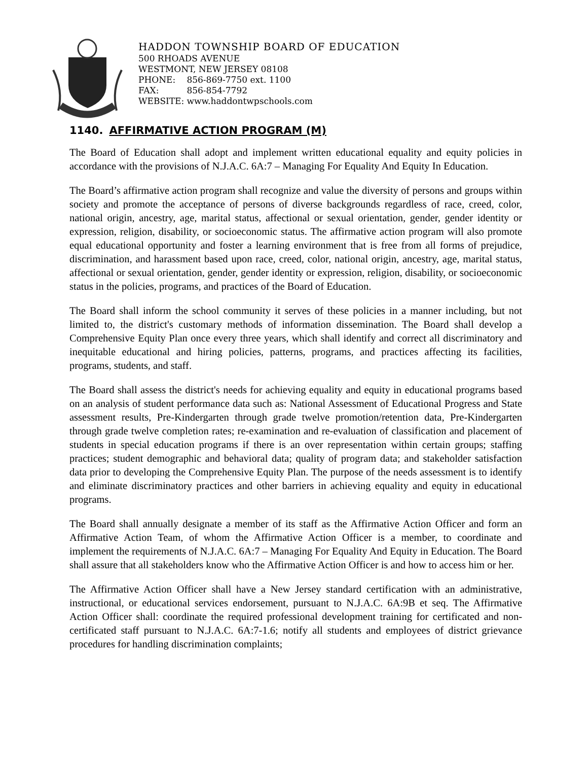HADDON TOWNSHIP BOARD OF EDUCATION
500 RHOADS AVENUE
WESTMONT, NEW JERSEY 08108
PHONE: 856-869-7750 ext. 1100
FAX: 856-854-7792
WEBSITE: www.haddontwpschools.com
1140. AFFIRMATIVE ACTION PROGRAM (M)
The Board of Education shall adopt and implement written educational equality and equity policies in accordance with the provisions of N.J.A.C. 6A:7 – Managing For Equality And Equity In Education.
The Board’s affirmative action program shall recognize and value the diversity of persons and groups within society and promote the acceptance of persons of diverse backgrounds regardless of race, creed, color, national origin, ancestry, age, marital status, affectional or sexual orientation, gender, gender identity or expression, religion, disability, or socioeconomic status. The affirmative action program will also promote equal educational opportunity and foster a learning environment that is free from all forms of prejudice, discrimination, and harassment based upon race, creed, color, national origin, ancestry, age, marital status, affectional or sexual orientation, gender, gender identity or expression, religion, disability, or socioeconomic status in the policies, programs, and practices of the Board of Education.
The Board shall inform the school community it serves of these policies in a manner including, but not limited to, the district's customary methods of information dissemination. The Board shall develop a Comprehensive Equity Plan once every three years, which shall identify and correct all discriminatory and inequitable educational and hiring policies, patterns, programs, and practices affecting its facilities, programs, students, and staff.
The Board shall assess the district's needs for achieving equality and equity in educational programs based on an analysis of student performance data such as: National Assessment of Educational Progress and State assessment results, Pre-Kindergarten through grade twelve promotion/retention data, Pre-Kindergarten through grade twelve completion rates; re-examination and re-evaluation of classification and placement of students in special education programs if there is an over representation within certain groups; staffing practices; student demographic and behavioral data; quality of program data; and stakeholder satisfaction data prior to developing the Comprehensive Equity Plan. The purpose of the needs assessment is to identify and eliminate discriminatory practices and other barriers in achieving equality and equity in educational programs.
The Board shall annually designate a member of its staff as the Affirmative Action Officer and form an Affirmative Action Team, of whom the Affirmative Action Officer is a member, to coordinate and implement the requirements of N.J.A.C. 6A:7 – Managing For Equality And Equity in Education. The Board shall assure that all stakeholders know who the Affirmative Action Officer is and how to access him or her.
The Affirmative Action Officer shall have a New Jersey standard certification with an administrative, instructional, or educational services endorsement, pursuant to N.J.A.C. 6A:9B et seq. The Affirmative Action Officer shall: coordinate the required professional development training for certificated and non-certificated staff pursuant to N.J.A.C. 6A:7-1.6; notify all students and employees of district grievance procedures for handling discrimination complaints;